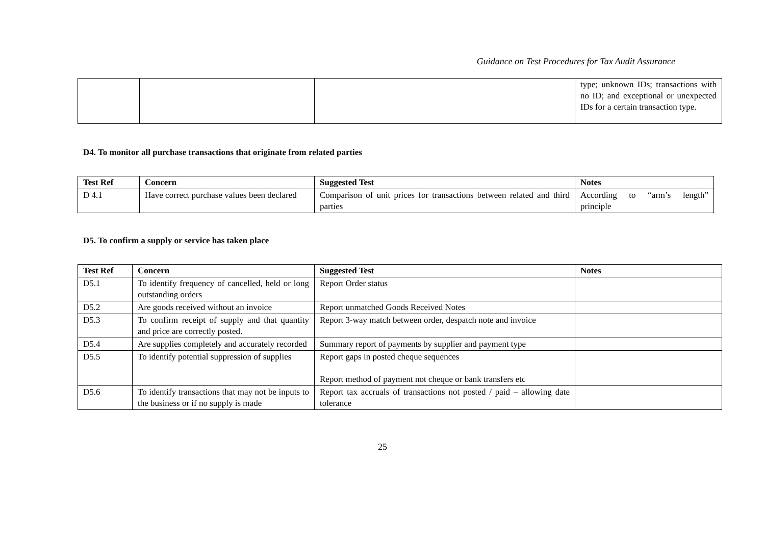Guidance on Test Procedures for Tax Audit Assurance
| | | | type; unknown IDs; transactions with no ID; and exceptional or unexpected IDs for a certain transaction type. |
D4. To monitor all purchase transactions that originate from related parties
| Test Ref | Concern | Suggested Test | Notes |
| --- | --- | --- | --- |
| D 4.1 | Have correct purchase values been declared | Comparison of unit prices for transactions between related and third parties | According to “arm’s length” principle |
D5. To confirm a supply or service has taken place
| Test Ref | Concern | Suggested Test | Notes |
| --- | --- | --- | --- |
| D5.1 | To identify frequency of cancelled, held or long outstanding orders | Report Order status | |
| D5.2 | Are goods received without an invoice | Report unmatched Goods Received Notes | |
| D5.3 | To confirm receipt of supply and that quantity and price are correctly posted. | Report 3-way match between order, despatch note and invoice | |
| D5.4 | Are supplies completely and accurately recorded | Summary report of payments by supplier and payment type | |
| D5.5 | To identify potential suppression of supplies | Report gaps in posted cheque sequences Report method of payment not cheque or bank transfers etc | |
| D5.6 | To identify transactions that may not be inputs to the business or if no supply is made | Report tax accruals of transactions not posted / paid – allowing date tolerance | |
25